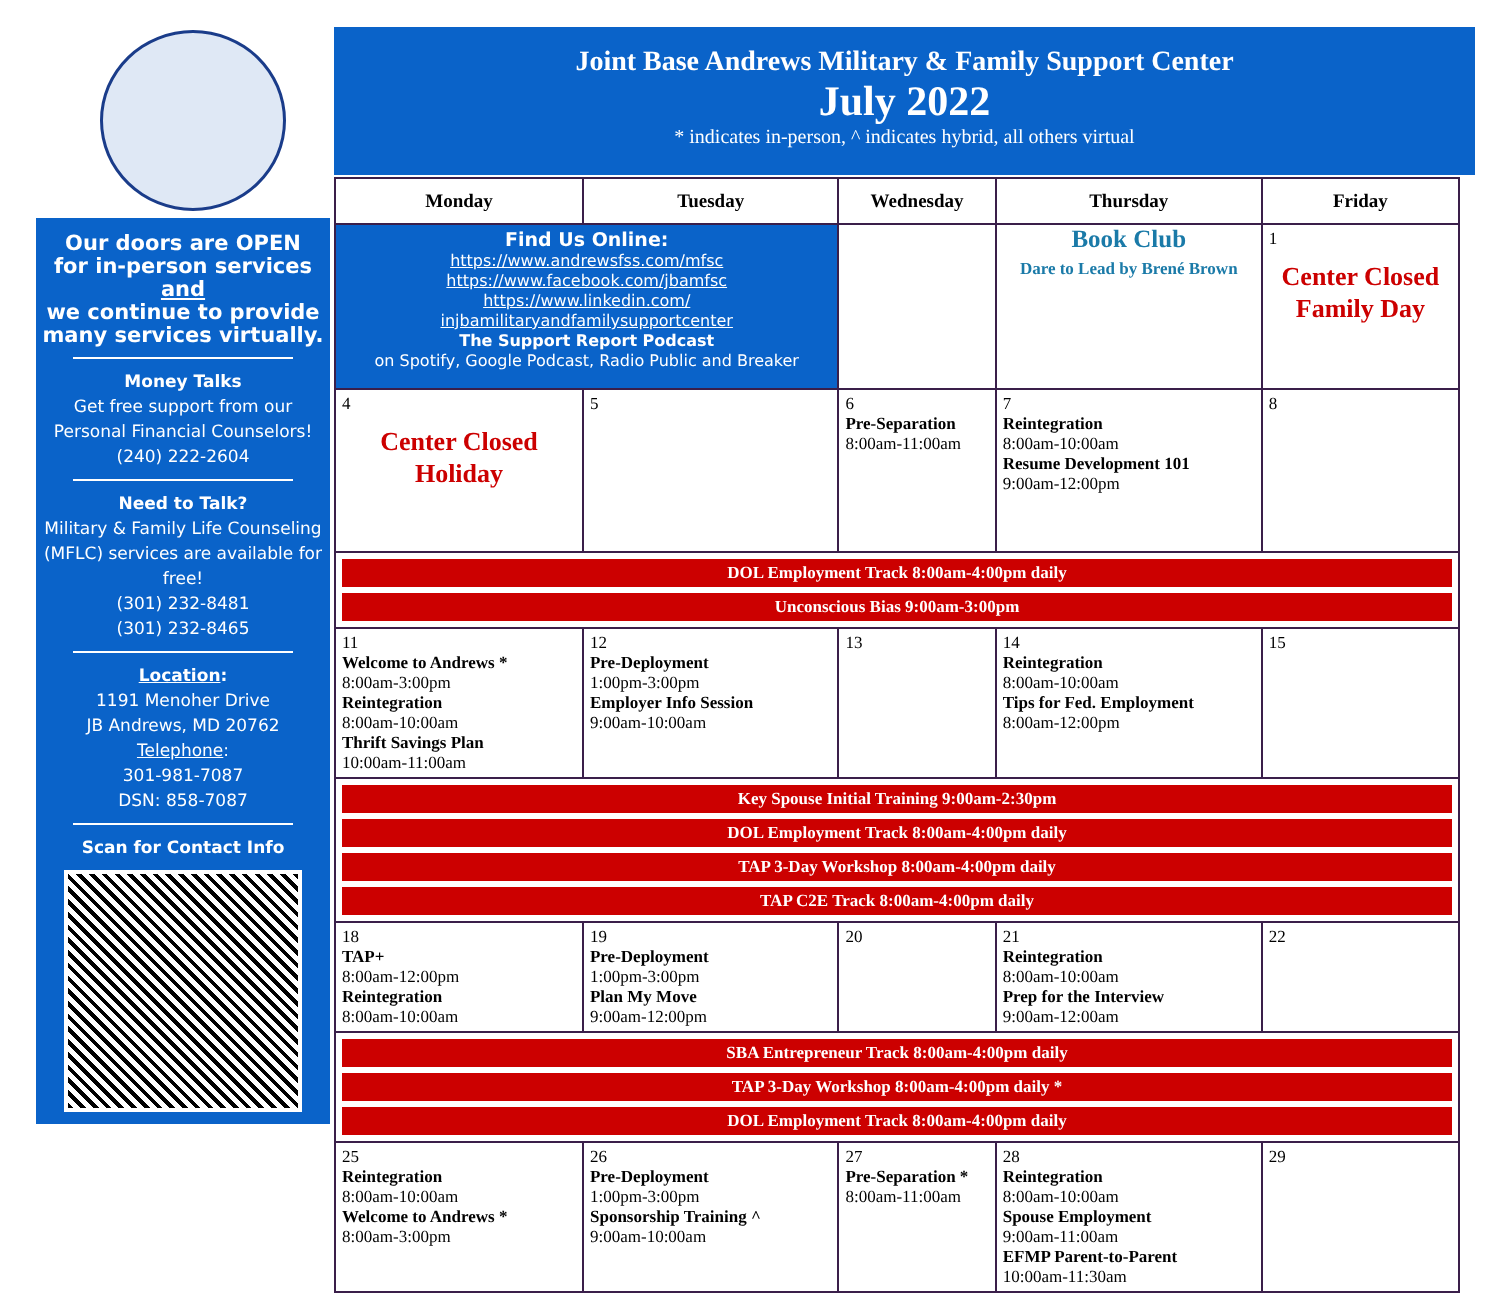Joint Base Andrews Military & Family Support Center
July 2022
* indicates in-person, ^ indicates hybrid, all others virtual
Our doors are OPEN
for in-person services
and
we continue to provide
many services virtually.
Money Talks
Get free support from our Personal Financial Counselors!
(240) 222-2604
Need to Talk?
Military & Family Life Counseling (MFLC) services are available for free!
(301) 232-8481
(301) 232-8465
Location:
1191 Menoher Drive
JB Andrews, MD 20762
Telephone:
301-981-7087
DSN: 858-7087
Scan for Contact Info
| Monday | Tuesday | Wednesday | Thursday | Friday |
| --- | --- | --- | --- | --- |
| Find Us Online: https://www.andrewsfss.com/mfsc https://www.facebook.com/jbamfsc https://www.linkedin.com/ injbamilitaryandfamilysupportcenter The Support Report Podcast on Spotify, Google Podcast, Radio Public and Breaker | | | Book Club Dare to Lead by Brené Brown | 1 Center Closed Family Day |
| 4 Center Closed Holiday | 5 | 6 Pre-Separation 8:00am-11:00am | 7 Reintegration 8:00am-10:00am Resume Development 101 9:00am-12:00pm | 8 |
| DOL Employment Track 8:00am-4:00pm daily Unconscious Bias 9:00am-3:00pm | | | | |
| 11 Welcome to Andrews * 8:00am-3:00pm Reintegration 8:00am-10:00am Thrift Savings Plan 10:00am-11:00am | 12 Pre-Deployment 1:00pm-3:00pm Employer Info Session 9:00am-10:00am | 13 | 14 Reintegration 8:00am-10:00am Tips for Fed. Employment 8:00am-12:00pm | 15 |
| Key Spouse Initial Training 9:00am-2:30pm DOL Employment Track 8:00am-4:00pm daily TAP 3-Day Workshop 8:00am-4:00pm daily TAP C2E Track 8:00am-4:00pm daily | | | | |
| 18 TAP+ 8:00am-12:00pm Reintegration 8:00am-10:00am | 19 Pre-Deployment 1:00pm-3:00pm Plan My Move 9:00am-12:00pm | 20 | 21 Reintegration 8:00am-10:00am Prep for the Interview 9:00am-12:00am | 22 |
| SBA Entrepreneur Track 8:00am-4:00pm daily TAP 3-Day Workshop 8:00am-4:00pm daily * DOL Employment Track 8:00am-4:00pm daily | | | | |
| 25 Reintegration 8:00am-10:00am Welcome to Andrews * 8:00am-3:00pm | 26 Pre-Deployment 1:00pm-3:00pm Sponsorship Training ^ 9:00am-10:00am | 27 Pre-Separation * 8:00am-11:00am | 28 Reintegration 8:00am-10:00am Spouse Employment 9:00am-11:00am EFMP Parent-to-Parent 10:00am-11:30am | 29 |